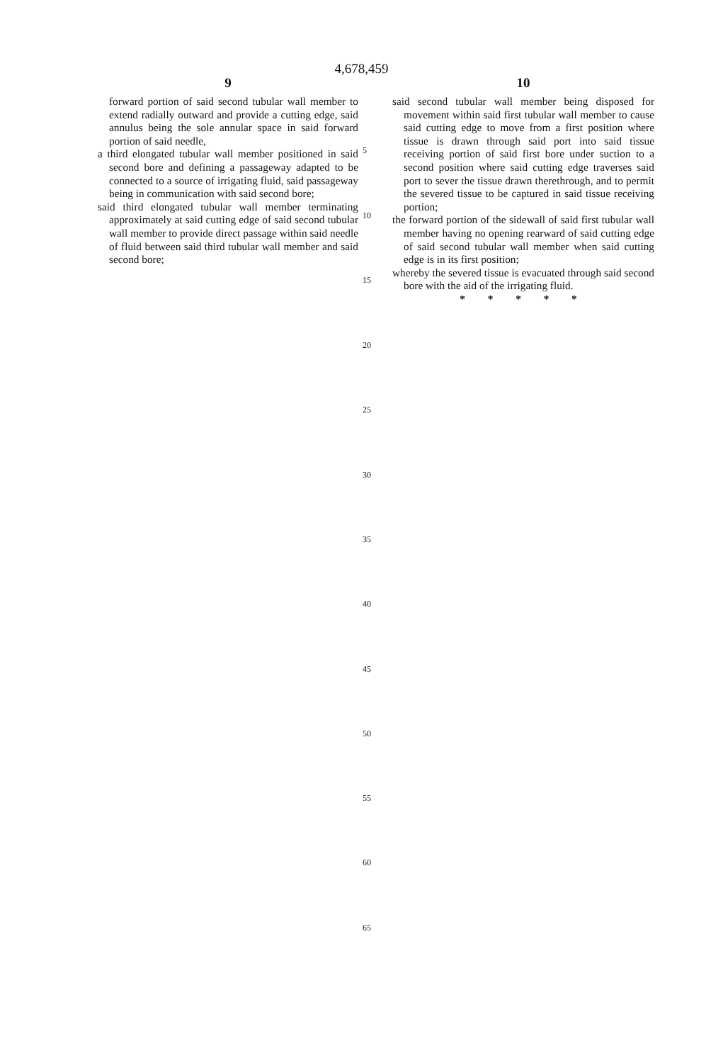4,678,459
9
forward portion of said second tubular wall member to extend radially outward and provide a cutting edge, said annulus being the sole annular space in said forward portion of said needle,
a third elongated tubular wall member positioned in said second bore and defining a passageway adapted to be connected to a source of irrigating fluid, said passageway being in communication with said second bore;
said third elongated tubular wall member terminating approximately at said cutting edge of said second tubular wall member to provide direct passage within said needle of fluid between said third tubular wall member and said second bore;
10
said second tubular wall member being disposed for movement within said first tubular wall member to cause said cutting edge to move from a first position where tissue is drawn through said port into said tissue receiving portion of said first bore under suction to a second position where said cutting edge traverses said port to sever the tissue drawn therethrough, and to permit the severed tissue to be captured in said tissue receiving portion;
the forward portion of the sidewall of said first tubular wall member having no opening rearward of said cutting edge of said second tubular wall member when said cutting edge is in its first position;
whereby the severed tissue is evacuated through said second bore with the aid of the irrigating fluid.
* * * * *
5
10
15
20
25
30
35
40
45
50
55
60
65